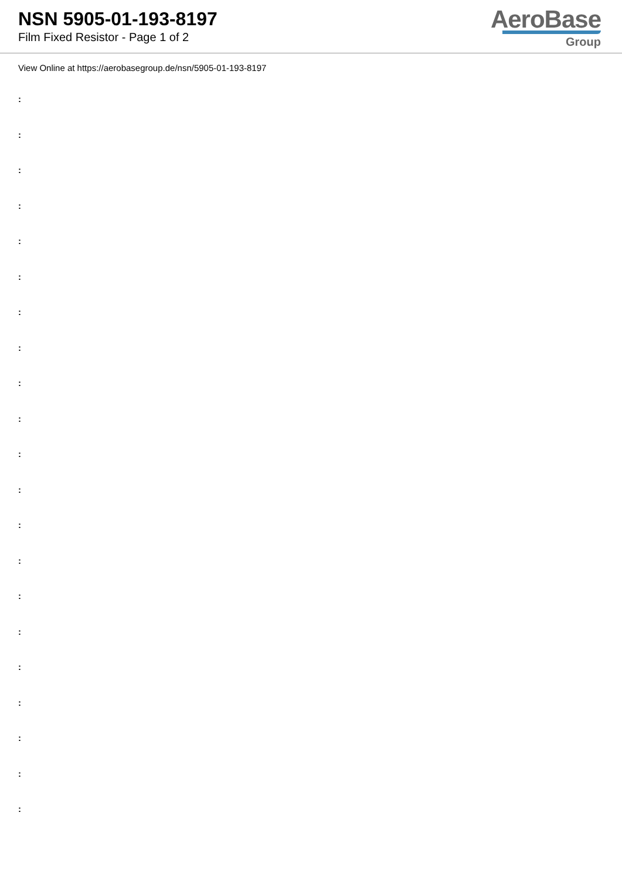NSN 5905-01-193-8197
Film Fixed Resistor - Page 1 of 2
AeroBase
Group
View Online at https://aerobasegroup.de/nsn/5905-01-193-8197
:
:
:
:
:
:
:
:
:
:
:
:
:
:
:
:
:
:
:
:
: